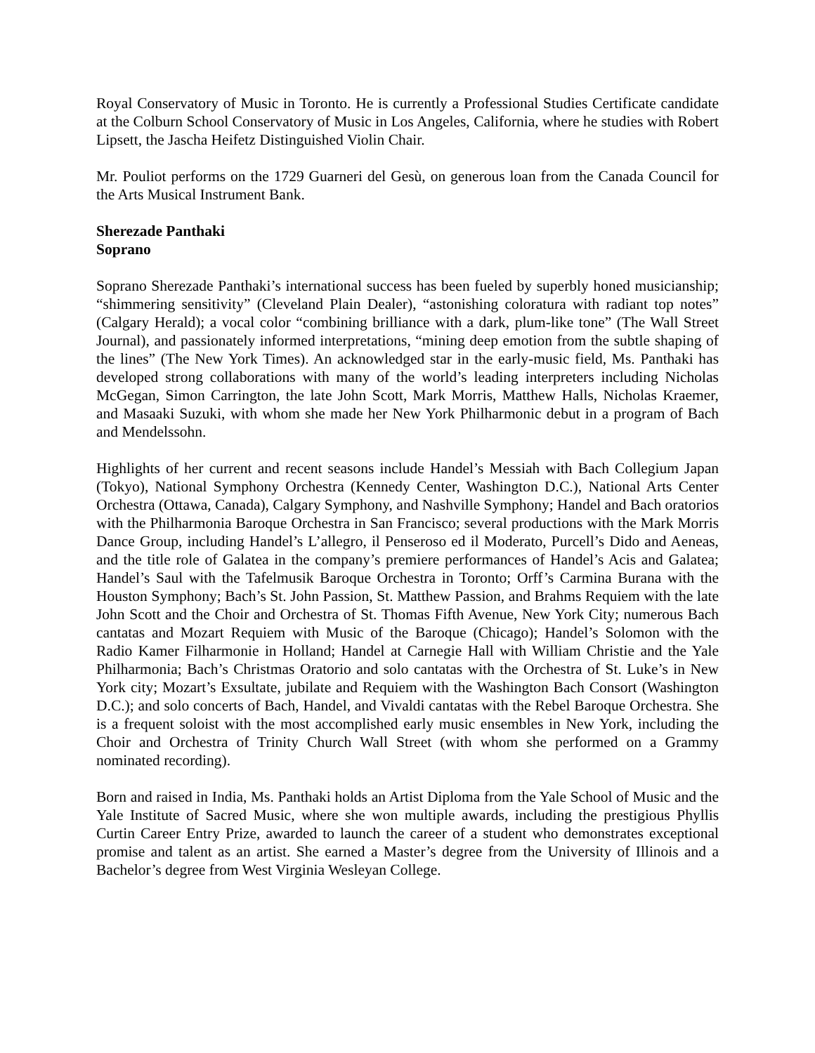Royal Conservatory of Music in Toronto. He is currently a Professional Studies Certificate candidate at the Colburn School Conservatory of Music in Los Angeles, California, where he studies with Robert Lipsett, the Jascha Heifetz Distinguished Violin Chair.
Mr. Pouliot performs on the 1729 Guarneri del Gesù, on generous loan from the Canada Council for the Arts Musical Instrument Bank.
Sherezade Panthaki
Soprano
Soprano Sherezade Panthaki’s international success has been fueled by superbly honed musicianship; “shimmering sensitivity” (Cleveland Plain Dealer), “astonishing coloratura with radiant top notes” (Calgary Herald); a vocal color “combining brilliance with a dark, plum-like tone” (The Wall Street Journal), and passionately informed interpretations, “mining deep emotion from the subtle shaping of the lines” (The New York Times). An acknowledged star in the early-music field, Ms. Panthaki has developed strong collaborations with many of the world’s leading interpreters including Nicholas McGegan, Simon Carrington, the late John Scott, Mark Morris, Matthew Halls, Nicholas Kraemer, and Masaaki Suzuki, with whom she made her New York Philharmonic debut in a program of Bach and Mendelssohn.
Highlights of her current and recent seasons include Handel’s Messiah with Bach Collegium Japan (Tokyo), National Symphony Orchestra (Kennedy Center, Washington D.C.), National Arts Center Orchestra (Ottawa, Canada), Calgary Symphony, and Nashville Symphony; Handel and Bach oratorios with the Philharmonia Baroque Orchestra in San Francisco; several productions with the Mark Morris Dance Group, including Handel’s L’allegro, il Penseroso ed il Moderato, Purcell’s Dido and Aeneas, and the title role of Galatea in the company’s premiere performances of Handel’s Acis and Galatea; Handel’s Saul with the Tafelmusik Baroque Orchestra in Toronto; Orff’s Carmina Burana with the Houston Symphony; Bach’s St. John Passion, St. Matthew Passion, and Brahms Requiem with the late John Scott and the Choir and Orchestra of St. Thomas Fifth Avenue, New York City; numerous Bach cantatas and Mozart Requiem with Music of the Baroque (Chicago); Handel’s Solomon with the Radio Kamer Filharmonie in Holland; Handel at Carnegie Hall with William Christie and the Yale Philharmonia; Bach’s Christmas Oratorio and solo cantatas with the Orchestra of St. Luke’s in New York city; Mozart’s Exsultate, jubilate and Requiem with the Washington Bach Consort (Washington D.C.); and solo concerts of Bach, Handel, and Vivaldi cantatas with the Rebel Baroque Orchestra. She is a frequent soloist with the most accomplished early music ensembles in New York, including the Choir and Orchestra of Trinity Church Wall Street (with whom she performed on a Grammy nominated recording).
Born and raised in India, Ms. Panthaki holds an Artist Diploma from the Yale School of Music and the Yale Institute of Sacred Music, where she won multiple awards, including the prestigious Phyllis Curtin Career Entry Prize, awarded to launch the career of a student who demonstrates exceptional promise and talent as an artist. She earned a Master’s degree from the University of Illinois and a Bachelor’s degree from West Virginia Wesleyan College.